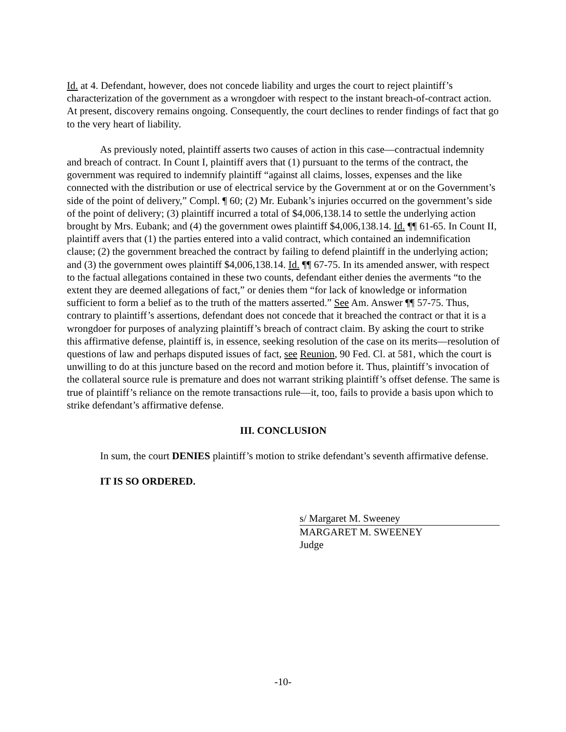Id. at 4. Defendant, however, does not concede liability and urges the court to reject plaintiff’s characterization of the government as a wrongdoer with respect to the instant breach-of-contract action. At present, discovery remains ongoing. Consequently, the court declines to render findings of fact that go to the very heart of liability.
As previously noted, plaintiff asserts two causes of action in this case—contractual indemnity and breach of contract. In Count I, plaintiff avers that (1) pursuant to the terms of the contract, the government was required to indemnify plaintiff “against all claims, losses, expenses and the like connected with the distribution or use of electrical service by the Government at or on the Government’s side of the point of delivery,” Compl. ¶ 60; (2) Mr. Eubank’s injuries occurred on the government’s side of the point of delivery; (3) plaintiff incurred a total of $4,006,138.14 to settle the underlying action brought by Mrs. Eubank; and (4) the government owes plaintiff $4,006,138.14. Id. ¶¶ 61-65. In Count II, plaintiff avers that (1) the parties entered into a valid contract, which contained an indemnification clause; (2) the government breached the contract by failing to defend plaintiff in the underlying action; and (3) the government owes plaintiff $4,006,138.14. Id. ¶¶ 67-75. In its amended answer, with respect to the factual allegations contained in these two counts, defendant either denies the averments “to the extent they are deemed allegations of fact,” or denies them “for lack of knowledge or information sufficient to form a belief as to the truth of the matters asserted.” See Am. Answer ¶¶ 57-75. Thus, contrary to plaintiff’s assertions, defendant does not concede that it breached the contract or that it is a wrongdoer for purposes of analyzing plaintiff’s breach of contract claim. By asking the court to strike this affirmative defense, plaintiff is, in essence, seeking resolution of the case on its merits—resolution of questions of law and perhaps disputed issues of fact, see Reunion, 90 Fed. Cl. at 581, which the court is unwilling to do at this juncture based on the record and motion before it. Thus, plaintiff’s invocation of the collateral source rule is premature and does not warrant striking plaintiff’s offset defense. The same is true of plaintiff’s reliance on the remote transactions rule—it, too, fails to provide a basis upon which to strike defendant’s affirmative defense.
III. CONCLUSION
In sum, the court DENIES plaintiff’s motion to strike defendant’s seventh affirmative defense.
IT IS SO ORDERED.
s/ Margaret M. Sweeney
MARGARET M. SWEENEY
Judge
-10-